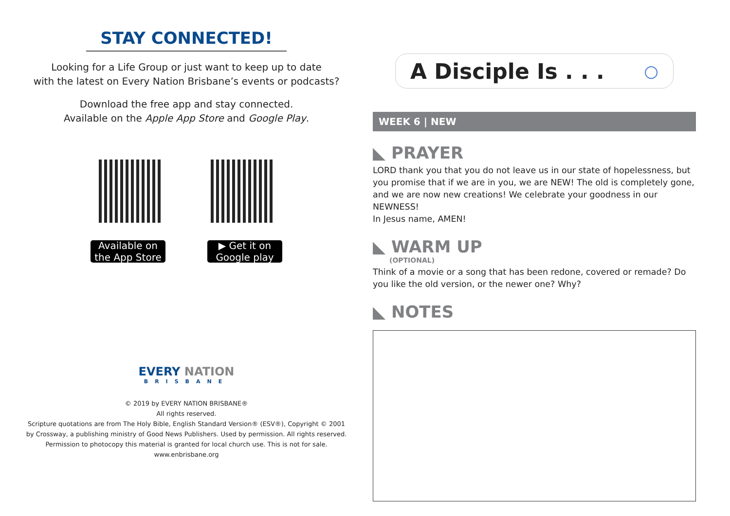STAY CONNECTED!
Looking for a Life Group or just want to keep up to date
with the latest on Every Nation Brisbane’s events or podcasts?
Download the free app and stay connected.
Available on the Apple App Store and Google Play.
Available on the App Store
▶ Get it on Google play
EVERY NATION
BRISBANE
© 2019 by EVERY NATION BRISBANE®
All rights reserved.
Scripture quotations are from The Holy Bible, English Standard Version® (ESV®), Copyright © 2001
by Crossway, a publishing ministry of Good News Publishers. Used by permission. All rights reserved.
Permission to photocopy this material is granted for local church use. This is not for sale.
www.enbrisbane.org
A Disciple Is . . . ○
WEEK 6 | NEW
◣ PRAYER
LORD thank you that you do not leave us in our state of hopelessness, but you promise that if we are in you, we are NEW! The old is completely gone, and we are now new creations! We celebrate your goodness in our NEWNESS!
In Jesus name, AMEN!
◣ WARM UP
(OPTIONAL)
Think of a movie or a song that has been redone, covered or remade? Do you like the old version, or the newer one? Why?
◣ NOTES